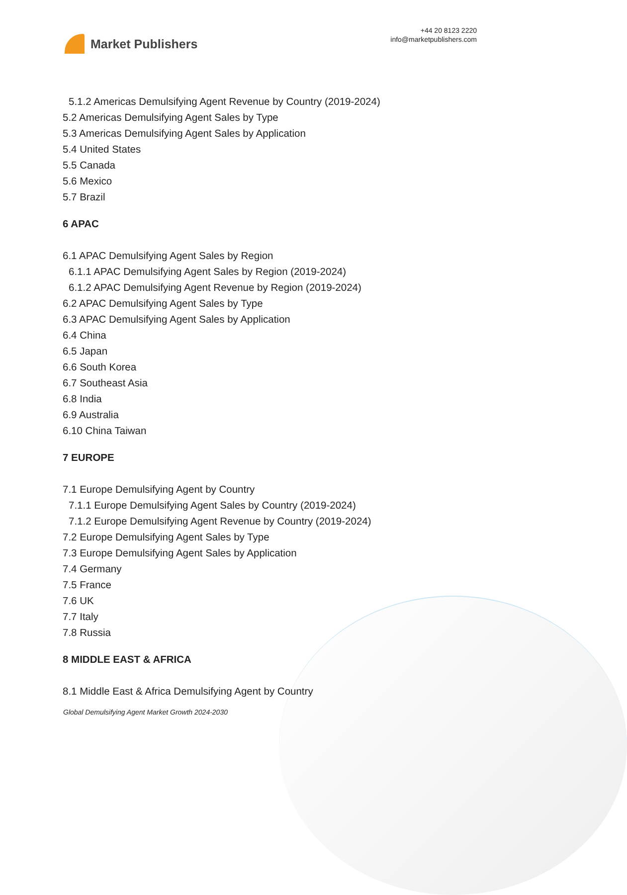Market Publishers
+44 20 8123 2220
info@marketpublishers.com
5.1.2 Americas Demulsifying Agent Revenue by Country (2019-2024)
5.2 Americas Demulsifying Agent Sales by Type
5.3 Americas Demulsifying Agent Sales by Application
5.4 United States
5.5 Canada
5.6 Mexico
5.7 Brazil
6 APAC
6.1 APAC Demulsifying Agent Sales by Region
6.1.1 APAC Demulsifying Agent Sales by Region (2019-2024)
6.1.2 APAC Demulsifying Agent Revenue by Region (2019-2024)
6.2 APAC Demulsifying Agent Sales by Type
6.3 APAC Demulsifying Agent Sales by Application
6.4 China
6.5 Japan
6.6 South Korea
6.7 Southeast Asia
6.8 India
6.9 Australia
6.10 China Taiwan
7 EUROPE
7.1 Europe Demulsifying Agent by Country
7.1.1 Europe Demulsifying Agent Sales by Country (2019-2024)
7.1.2 Europe Demulsifying Agent Revenue by Country (2019-2024)
7.2 Europe Demulsifying Agent Sales by Type
7.3 Europe Demulsifying Agent Sales by Application
7.4 Germany
7.5 France
7.6 UK
7.7 Italy
7.8 Russia
8 MIDDLE EAST & AFRICA
8.1 Middle East & Africa Demulsifying Agent by Country
Global Demulsifying Agent Market Growth 2024-2030